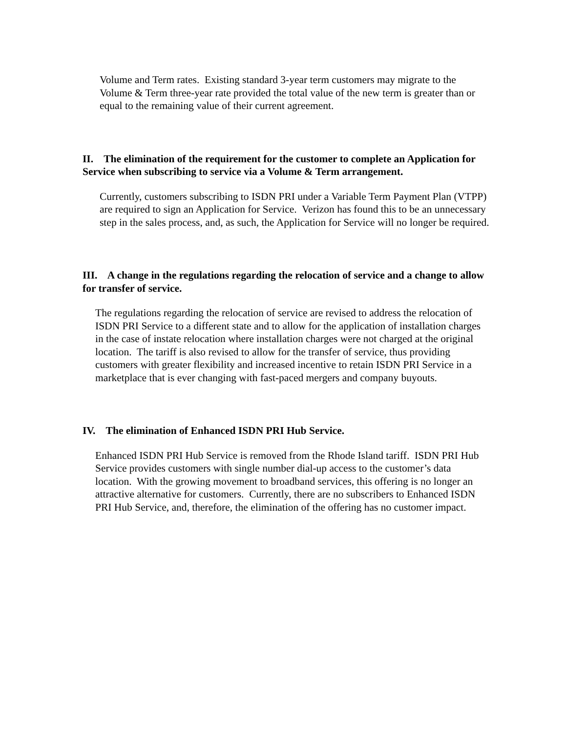Volume and Term rates. Existing standard 3-year term customers may migrate to the Volume & Term three-year rate provided the total value of the new term is greater than or equal to the remaining value of their current agreement.
II. The elimination of the requirement for the customer to complete an Application for Service when subscribing to service via a Volume & Term arrangement.
Currently, customers subscribing to ISDN PRI under a Variable Term Payment Plan (VTPP) are required to sign an Application for Service. Verizon has found this to be an unnecessary step in the sales process, and, as such, the Application for Service will no longer be required.
III. A change in the regulations regarding the relocation of service and a change to allow for transfer of service.
The regulations regarding the relocation of service are revised to address the relocation of ISDN PRI Service to a different state and to allow for the application of installation charges in the case of instate relocation where installation charges were not charged at the original location. The tariff is also revised to allow for the transfer of service, thus providing customers with greater flexibility and increased incentive to retain ISDN PRI Service in a marketplace that is ever changing with fast-paced mergers and company buyouts.
IV. The elimination of Enhanced ISDN PRI Hub Service.
Enhanced ISDN PRI Hub Service is removed from the Rhode Island tariff. ISDN PRI Hub Service provides customers with single number dial-up access to the customer’s data location. With the growing movement to broadband services, this offering is no longer an attractive alternative for customers. Currently, there are no subscribers to Enhanced ISDN PRI Hub Service, and, therefore, the elimination of the offering has no customer impact.